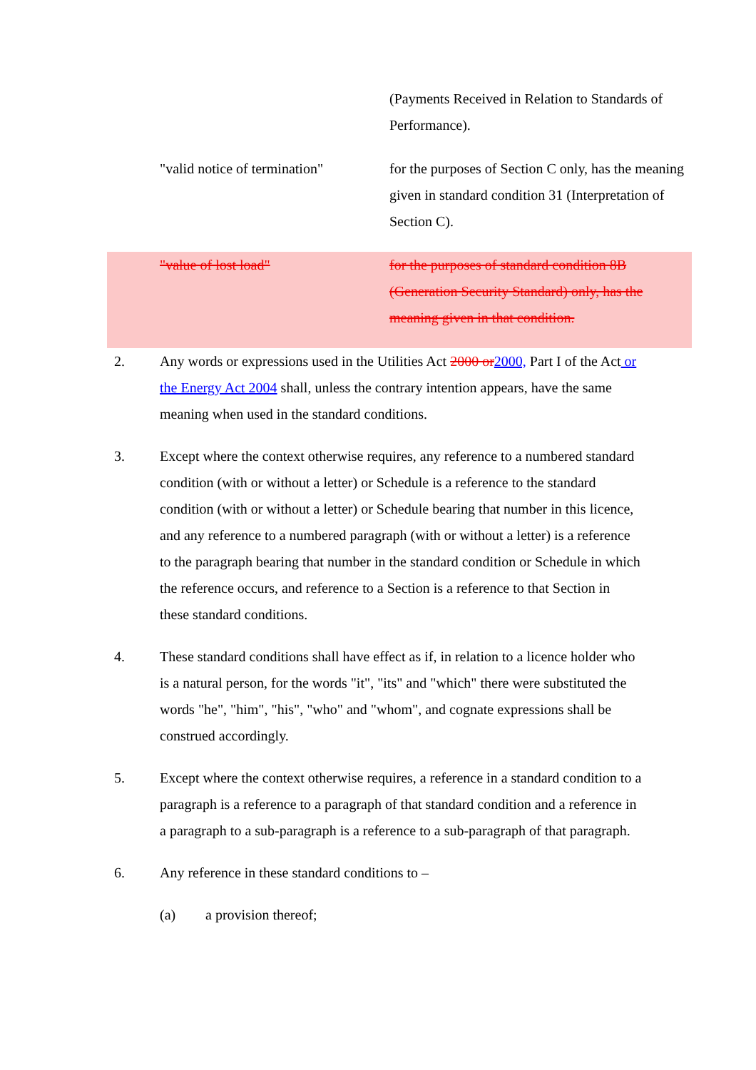| | (Payments Received in Relation to Standards of Performance). |
| "valid notice of termination" | for the purposes of Section C only, has the meaning given in standard condition 31 (Interpretation of Section C). |
| "value of lost load" | for the purposes of standard condition 8B (Generation Security Standard) only, has the meaning given in that condition. |
2. Any words or expressions used in the Utilities Act 2000 or 2000, Part I of the Act or the Energy Act 2004 shall, unless the contrary intention appears, have the same meaning when used in the standard conditions.
3. Except where the context otherwise requires, any reference to a numbered standard condition (with or without a letter) or Schedule is a reference to the standard condition (with or without a letter) or Schedule bearing that number in this licence, and any reference to a numbered paragraph (with or without a letter) is a reference to the paragraph bearing that number in the standard condition or Schedule in which the reference occurs, and reference to a Section is a reference to that Section in these standard conditions.
4. These standard conditions shall have effect as if, in relation to a licence holder who is a natural person, for the words "it", "its" and "which" there were substituted the words "he", "him", "his", "who" and "whom", and cognate expressions shall be construed accordingly.
5. Except where the context otherwise requires, a reference in a standard condition to a paragraph is a reference to a paragraph of that standard condition and a reference in a paragraph to a sub-paragraph is a reference to a sub-paragraph of that paragraph.
6. Any reference in these standard conditions to –
(a) a provision thereof;